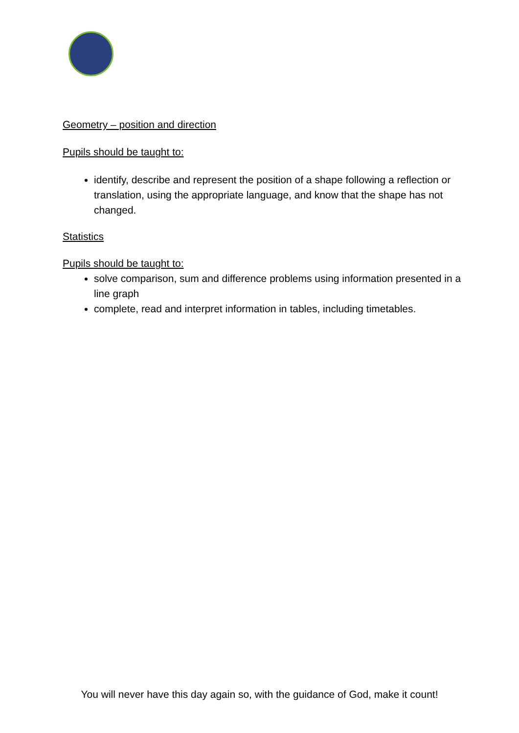Geometry – position and direction
Pupils should be taught to:
identify, describe and represent the position of a shape following a reflection or translation, using the appropriate language, and know that the shape has not changed.
Statistics
Pupils should be taught to:
solve comparison, sum and difference problems using information presented in a line graph
complete, read and interpret information in tables, including timetables.
You will never have this day again so, with the guidance of God, make it count!